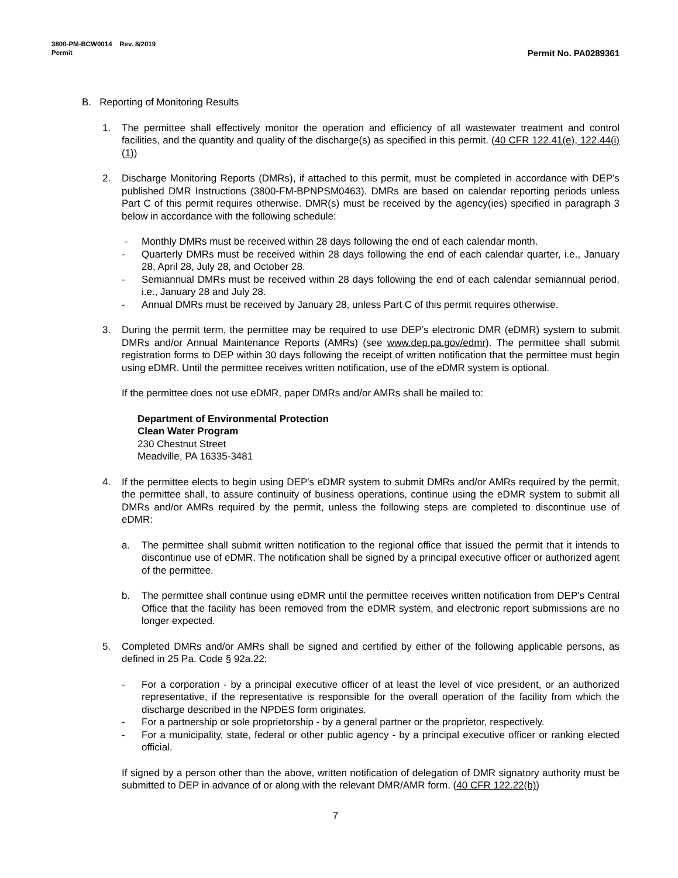3800-PM-BCW0014 Rev. 8/2019
Permit Permit No. PA0289361
B. Reporting of Monitoring Results
1. The permittee shall effectively monitor the operation and efficiency of all wastewater treatment and control facilities, and the quantity and quality of the discharge(s) as specified in this permit. (40 CFR 122.41(e), 122.44(i)(1))
2. Discharge Monitoring Reports (DMRs), if attached to this permit, must be completed in accordance with DEP’s published DMR Instructions (3800-FM-BPNPSM0463). DMRs are based on calendar reporting periods unless Part C of this permit requires otherwise. DMR(s) must be received by the agency(ies) specified in paragraph 3 below in accordance with the following schedule:
- Monthly DMRs must be received within 28 days following the end of each calendar month.
- Quarterly DMRs must be received within 28 days following the end of each calendar quarter, i.e., January 28, April 28, July 28, and October 28.
- Semiannual DMRs must be received within 28 days following the end of each calendar semiannual period, i.e., January 28 and July 28.
- Annual DMRs must be received by January 28, unless Part C of this permit requires otherwise.
3. During the permit term, the permittee may be required to use DEP’s electronic DMR (eDMR) system to submit DMRs and/or Annual Maintenance Reports (AMRs) (see www.dep.pa.gov/edmr). The permittee shall submit registration forms to DEP within 30 days following the receipt of written notification that the permittee must begin using eDMR. Until the permittee receives written notification, use of the eDMR system is optional.
If the permittee does not use eDMR, paper DMRs and/or AMRs shall be mailed to:
Department of Environmental Protection
Clean Water Program
230 Chestnut Street
Meadville, PA 16335-3481
4. If the permittee elects to begin using DEP's eDMR system to submit DMRs and/or AMRs required by the permit, the permittee shall, to assure continuity of business operations, continue using the eDMR system to submit all DMRs and/or AMRs required by the permit, unless the following steps are completed to discontinue use of eDMR:
a. The permittee shall submit written notification to the regional office that issued the permit that it intends to discontinue use of eDMR. The notification shall be signed by a principal executive officer or authorized agent of the permittee.
b. The permittee shall continue using eDMR until the permittee receives written notification from DEP's Central Office that the facility has been removed from the eDMR system, and electronic report submissions are no longer expected.
5. Completed DMRs and/or AMRs shall be signed and certified by either of the following applicable persons, as defined in 25 Pa. Code § 92a.22:
- For a corporation - by a principal executive officer of at least the level of vice president, or an authorized representative, if the representative is responsible for the overall operation of the facility from which the discharge described in the NPDES form originates.
- For a partnership or sole proprietorship - by a general partner or the proprietor, respectively.
- For a municipality, state, federal or other public agency - by a principal executive officer or ranking elected official.
If signed by a person other than the above, written notification of delegation of DMR signatory authority must be submitted to DEP in advance of or along with the relevant DMR/AMR form. (40 CFR 122.22(b))
7